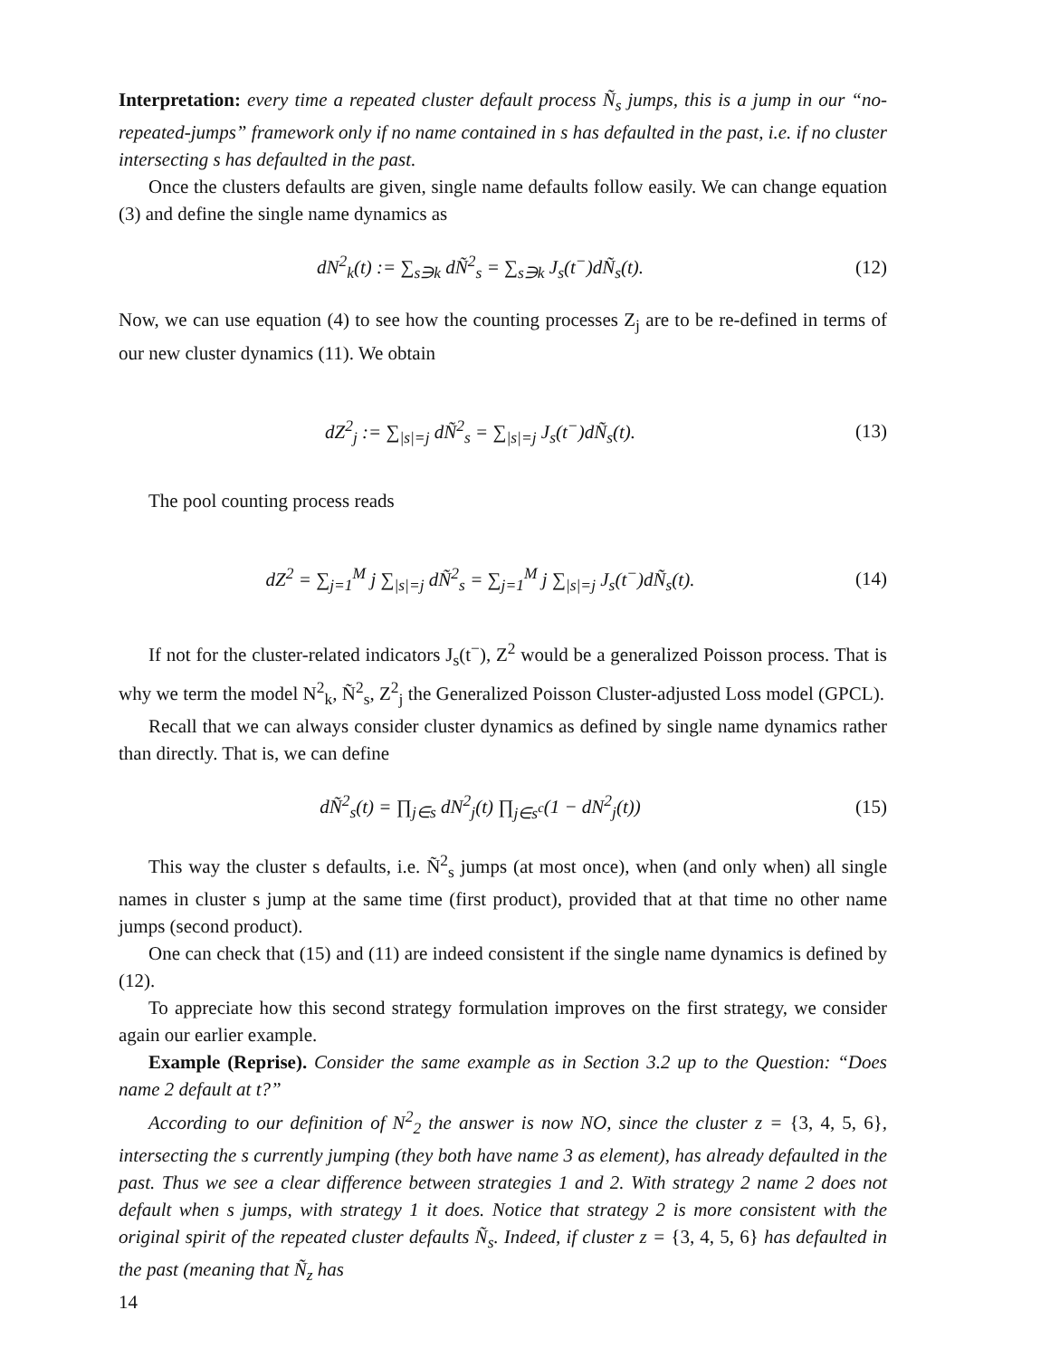Interpretation: every time a repeated cluster default process Ñ<sub>s</sub> jumps, this is a jump in our “no-repeated-jumps” framework only if no name contained in s has defaulted in the past, i.e. if no cluster intersecting s has defaulted in the past.
Once the clusters defaults are given, single name defaults follow easily. We can change equation (3) and define the single name dynamics as
dN<sup>2</sup><sub>k</sub>(t) := ∑<sub>s∋k</sub> dÑ<sup>2</sup><sub>s</sub> = ∑<sub>s∋k</sub> J<sub>s</sub>(t<sup>−</sup>)dÑ<sub>s</sub>(t).
(12)
Now, we can use equation (4) to see how the counting processes Z<sub>j</sub> are to be re-defined in terms of our new cluster dynamics (11). We obtain
dZ<sup>2</sup><sub>j</sub> := ∑<sub>|s|=j</sub> dÑ<sup>2</sup><sub>s</sub> = ∑<sub>|s|=j</sub> J<sub>s</sub>(t<sup>−</sup>)dÑ<sub>s</sub>(t).
(13)
The pool counting process reads
dZ<sup>2</sup> = ∑<sub>j=1</sub><sup>M</sup> j ∑<sub>|s|=j</sub> dÑ<sup>2</sup><sub>s</sub> = ∑<sub>j=1</sub><sup>M</sup> j ∑<sub>|s|=j</sub> J<sub>s</sub>(t<sup>−</sup>)dÑ<sub>s</sub>(t).
(14)
If not for the cluster-related indicators J<sub>s</sub>(t<sup>−</sup>), Z<sup>2</sup> would be a generalized Poisson process. That is why we term the model N<sup>2</sup><sub>k</sub>, Ñ<sup>2</sup><sub>s</sub>, Z<sup>2</sup><sub>j</sub> the Generalized Poisson Cluster-adjusted Loss model (GPCL).
Recall that we can always consider cluster dynamics as defined by single name dynamics rather than directly. That is, we can define
dÑ<sup>2</sup><sub>s</sub>(t) = ∏<sub>j∈s</sub> dN<sup>2</sup><sub>j</sub>(t) ∏<sub>j∈s<sup>c</sup></sub>(1 − dN<sup>2</sup><sub>j</sub>(t))
(15)
This way the cluster s defaults, i.e. Ñ<sup>2</sup><sub>s</sub> jumps (at most once), when (and only when) all single names in cluster s jump at the same time (first product), provided that at that time no other name jumps (second product).
One can check that (15) and (11) are indeed consistent if the single name dynamics is defined by (12).
To appreciate how this second strategy formulation improves on the first strategy, we consider again our earlier example.
Example (Reprise). Consider the same example as in Section 3.2 up to the Question: “Does name 2 default at t?”
According to our definition of N<sup>2</sup><sub>2</sub> the answer is now NO, since the cluster z = {3, 4, 5, 6}, intersecting the s currently jumping (they both have name 3 as element), has already defaulted in the past. Thus we see a clear difference between strategies 1 and 2. With strategy 2 name 2 does not default when s jumps, with strategy 1 it does. Notice that strategy 2 is more consistent with the original spirit of the repeated cluster defaults Ñ<sub>s</sub>. Indeed, if cluster z = {3, 4, 5, 6} has defaulted in the past (meaning that Ñ<sub>z</sub> has
14